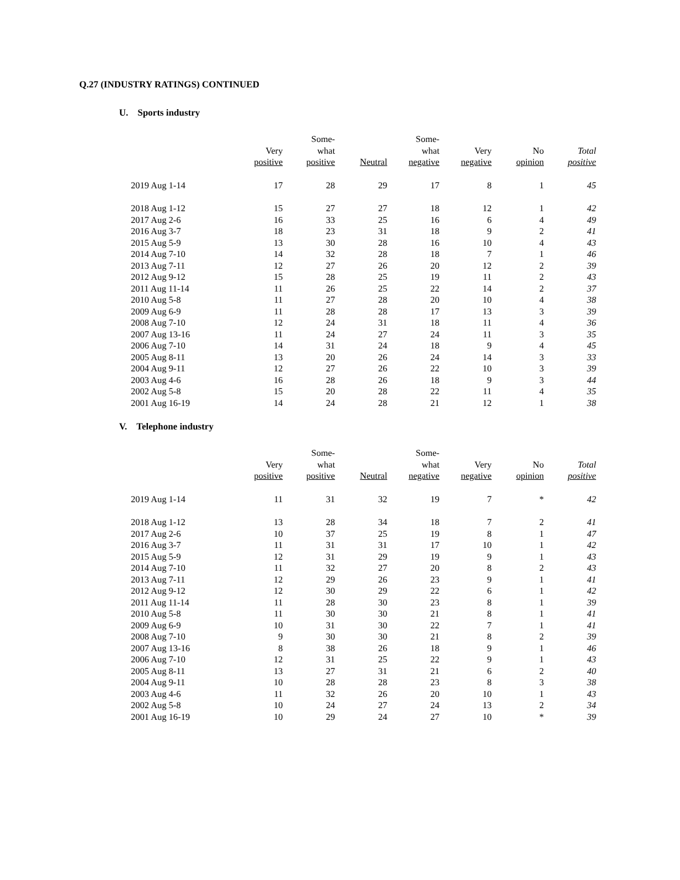Q.27 (INDUSTRY RATINGS) CONTINUED
U. Sports industry
| | Very positive | Some- what positive | Neutral | Some- what negative | Very negative | No opinion | Total positive |
| --- | --- | --- | --- | --- | --- | --- | --- |
| 2019 Aug 1-14 | 17 | 28 | 29 | 17 | 8 | 1 | 45 |
| 2018 Aug 1-12 | 15 | 27 | 27 | 18 | 12 | 1 | 42 |
| 2017 Aug 2-6 | 16 | 33 | 25 | 16 | 6 | 4 | 49 |
| 2016 Aug 3-7 | 18 | 23 | 31 | 18 | 9 | 2 | 41 |
| 2015 Aug 5-9 | 13 | 30 | 28 | 16 | 10 | 4 | 43 |
| 2014 Aug 7-10 | 14 | 32 | 28 | 18 | 7 | 1 | 46 |
| 2013 Aug 7-11 | 12 | 27 | 26 | 20 | 12 | 2 | 39 |
| 2012 Aug 9-12 | 15 | 28 | 25 | 19 | 11 | 2 | 43 |
| 2011 Aug 11-14 | 11 | 26 | 25 | 22 | 14 | 2 | 37 |
| 2010 Aug 5-8 | 11 | 27 | 28 | 20 | 10 | 4 | 38 |
| 2009 Aug 6-9 | 11 | 28 | 28 | 17 | 13 | 3 | 39 |
| 2008 Aug 7-10 | 12 | 24 | 31 | 18 | 11 | 4 | 36 |
| 2007 Aug 13-16 | 11 | 24 | 27 | 24 | 11 | 3 | 35 |
| 2006 Aug 7-10 | 14 | 31 | 24 | 18 | 9 | 4 | 45 |
| 2005 Aug 8-11 | 13 | 20 | 26 | 24 | 14 | 3 | 33 |
| 2004 Aug 9-11 | 12 | 27 | 26 | 22 | 10 | 3 | 39 |
| 2003 Aug 4-6 | 16 | 28 | 26 | 18 | 9 | 3 | 44 |
| 2002 Aug 5-8 | 15 | 20 | 28 | 22 | 11 | 4 | 35 |
| 2001 Aug 16-19 | 14 | 24 | 28 | 21 | 12 | 1 | 38 |
V. Telephone industry
| | Very positive | Some- what positive | Neutral | Some- what negative | Very negative | No opinion | Total positive |
| --- | --- | --- | --- | --- | --- | --- | --- |
| 2019 Aug 1-14 | 11 | 31 | 32 | 19 | 7 | * | 42 |
| 2018 Aug 1-12 | 13 | 28 | 34 | 18 | 7 | 2 | 41 |
| 2017 Aug 2-6 | 10 | 37 | 25 | 19 | 8 | 1 | 47 |
| 2016 Aug 3-7 | 11 | 31 | 31 | 17 | 10 | 1 | 42 |
| 2015 Aug 5-9 | 12 | 31 | 29 | 19 | 9 | 1 | 43 |
| 2014 Aug 7-10 | 11 | 32 | 27 | 20 | 8 | 2 | 43 |
| 2013 Aug 7-11 | 12 | 29 | 26 | 23 | 9 | 1 | 41 |
| 2012 Aug 9-12 | 12 | 30 | 29 | 22 | 6 | 1 | 42 |
| 2011 Aug 11-14 | 11 | 28 | 30 | 23 | 8 | 1 | 39 |
| 2010 Aug 5-8 | 11 | 30 | 30 | 21 | 8 | 1 | 41 |
| 2009 Aug 6-9 | 10 | 31 | 30 | 22 | 7 | 1 | 41 |
| 2008 Aug 7-10 | 9 | 30 | 30 | 21 | 8 | 2 | 39 |
| 2007 Aug 13-16 | 8 | 38 | 26 | 18 | 9 | 1 | 46 |
| 2006 Aug 7-10 | 12 | 31 | 25 | 22 | 9 | 1 | 43 |
| 2005 Aug 8-11 | 13 | 27 | 31 | 21 | 6 | 2 | 40 |
| 2004 Aug 9-11 | 10 | 28 | 28 | 23 | 8 | 3 | 38 |
| 2003 Aug 4-6 | 11 | 32 | 26 | 20 | 10 | 1 | 43 |
| 2002 Aug 5-8 | 10 | 24 | 27 | 24 | 13 | 2 | 34 |
| 2001 Aug 16-19 | 10 | 29 | 24 | 27 | 10 | * | 39 |